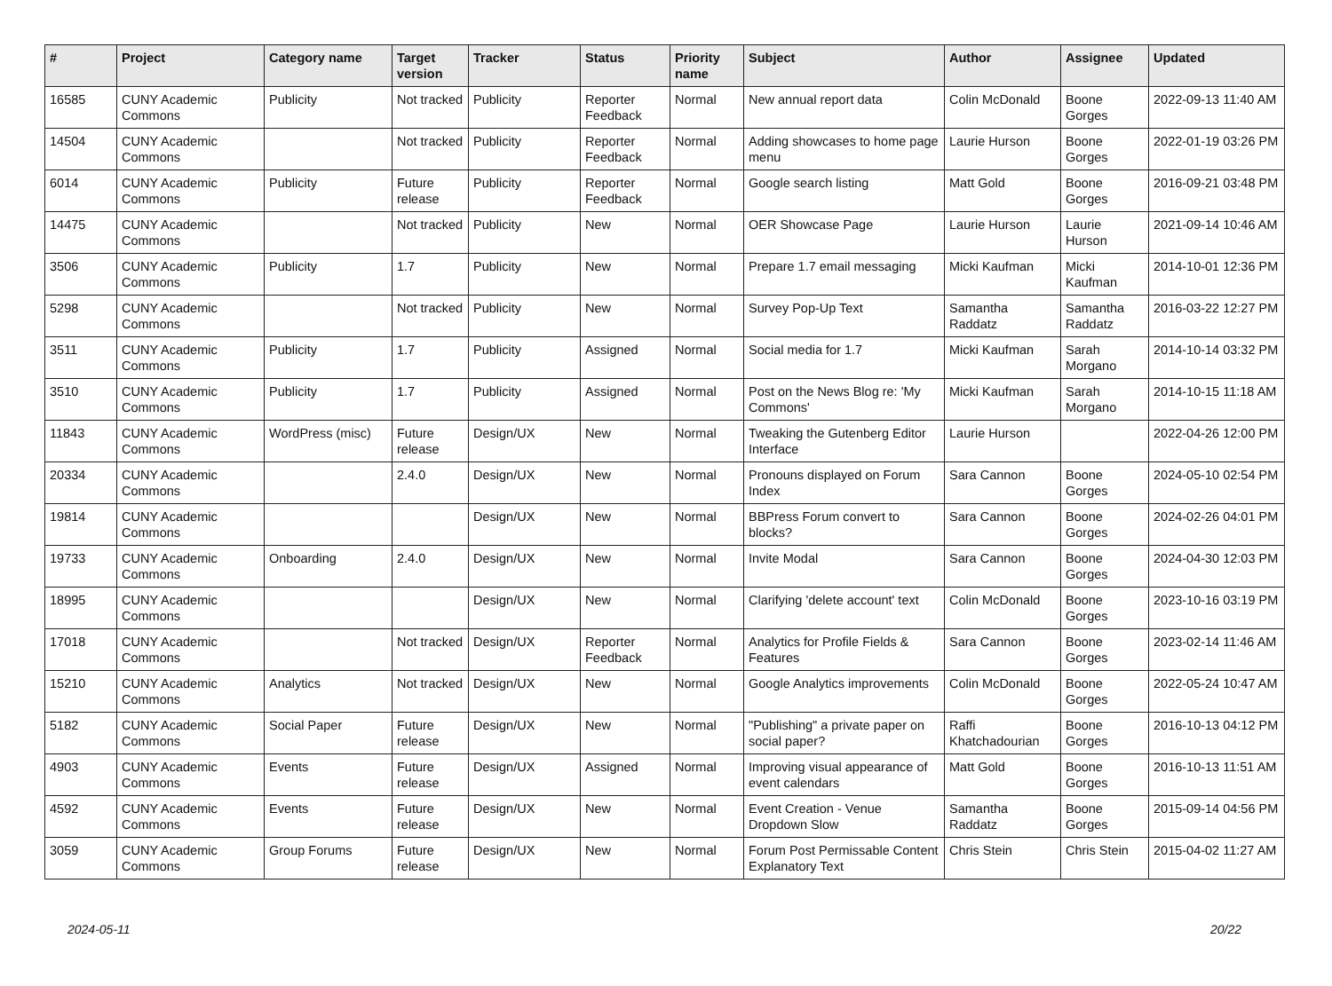| # | Project | Category name | Target version | Tracker | Status | Priority name | Subject | Author | Assignee | Updated |
| --- | --- | --- | --- | --- | --- | --- | --- | --- | --- | --- |
| 16585 | CUNY Academic Commons | Publicity | Not tracked | Publicity | Reporter Feedback | Normal | New annual report data | Colin McDonald | Boone Gorges | 2022-09-13 11:40 AM |
| 14504 | CUNY Academic Commons | | Not tracked | Publicity | Reporter Feedback | Normal | Adding showcases to home page menu | Laurie Hurson | Boone Gorges | 2022-01-19 03:26 PM |
| 6014 | CUNY Academic Commons | Publicity | Future release | Publicity | Reporter Feedback | Normal | Google search listing | Matt Gold | Boone Gorges | 2016-09-21 03:48 PM |
| 14475 | CUNY Academic Commons | | Not tracked | Publicity | New | Normal | OER Showcase Page | Laurie Hurson | Laurie Hurson | 2021-09-14 10:46 AM |
| 3506 | CUNY Academic Commons | Publicity | 1.7 | Publicity | New | Normal | Prepare 1.7 email messaging | Micki Kaufman | Micki Kaufman | 2014-10-01 12:36 PM |
| 5298 | CUNY Academic Commons | | Not tracked | Publicity | New | Normal | Survey Pop-Up Text | Samantha Raddatz | Samantha Raddatz | 2016-03-22 12:27 PM |
| 3511 | CUNY Academic Commons | Publicity | 1.7 | Publicity | Assigned | Normal | Social media for 1.7 | Micki Kaufman | Sarah Morgano | 2014-10-14 03:32 PM |
| 3510 | CUNY Academic Commons | Publicity | 1.7 | Publicity | Assigned | Normal | Post on the News Blog re: 'My Commons' | Micki Kaufman | Sarah Morgano | 2014-10-15 11:18 AM |
| 11843 | CUNY Academic Commons | WordPress (misc) | Future release | Design/UX | New | Normal | Tweaking the Gutenberg Editor Interface | Laurie Hurson | | 2022-04-26 12:00 PM |
| 20334 | CUNY Academic Commons | | 2.4.0 | Design/UX | New | Normal | Pronouns displayed on Forum Index | Sara Cannon | Boone Gorges | 2024-05-10 02:54 PM |
| 19814 | CUNY Academic Commons | | | Design/UX | New | Normal | BBPress Forum convert to blocks? | Sara Cannon | Boone Gorges | 2024-02-26 04:01 PM |
| 19733 | CUNY Academic Commons | Onboarding | 2.4.0 | Design/UX | New | Normal | Invite Modal | Sara Cannon | Boone Gorges | 2024-04-30 12:03 PM |
| 18995 | CUNY Academic Commons | | | Design/UX | New | Normal | Clarifying 'delete account' text | Colin McDonald | Boone Gorges | 2023-10-16 03:19 PM |
| 17018 | CUNY Academic Commons | | Not tracked | Design/UX | Reporter Feedback | Normal | Analytics for Profile Fields & Features | Sara Cannon | Boone Gorges | 2023-02-14 11:46 AM |
| 15210 | CUNY Academic Commons | Analytics | Not tracked | Design/UX | New | Normal | Google Analytics improvements | Colin McDonald | Boone Gorges | 2022-05-24 10:47 AM |
| 5182 | CUNY Academic Commons | Social Paper | Future release | Design/UX | New | Normal | "Publishing" a private paper on social paper? | Raffi Khatchadourian | Boone Gorges | 2016-10-13 04:12 PM |
| 4903 | CUNY Academic Commons | Events | Future release | Design/UX | Assigned | Normal | Improving visual appearance of event calendars | Matt Gold | Boone Gorges | 2016-10-13 11:51 AM |
| 4592 | CUNY Academic Commons | Events | Future release | Design/UX | New | Normal | Event Creation - Venue Dropdown Slow | Samantha Raddatz | Boone Gorges | 2015-09-14 04:56 PM |
| 3059 | CUNY Academic Commons | Group Forums | Future release | Design/UX | New | Normal | Forum Post Permissable Content Explanatory Text | Chris Stein | Chris Stein | 2015-04-02 11:27 AM |
2024-05-11 20/22